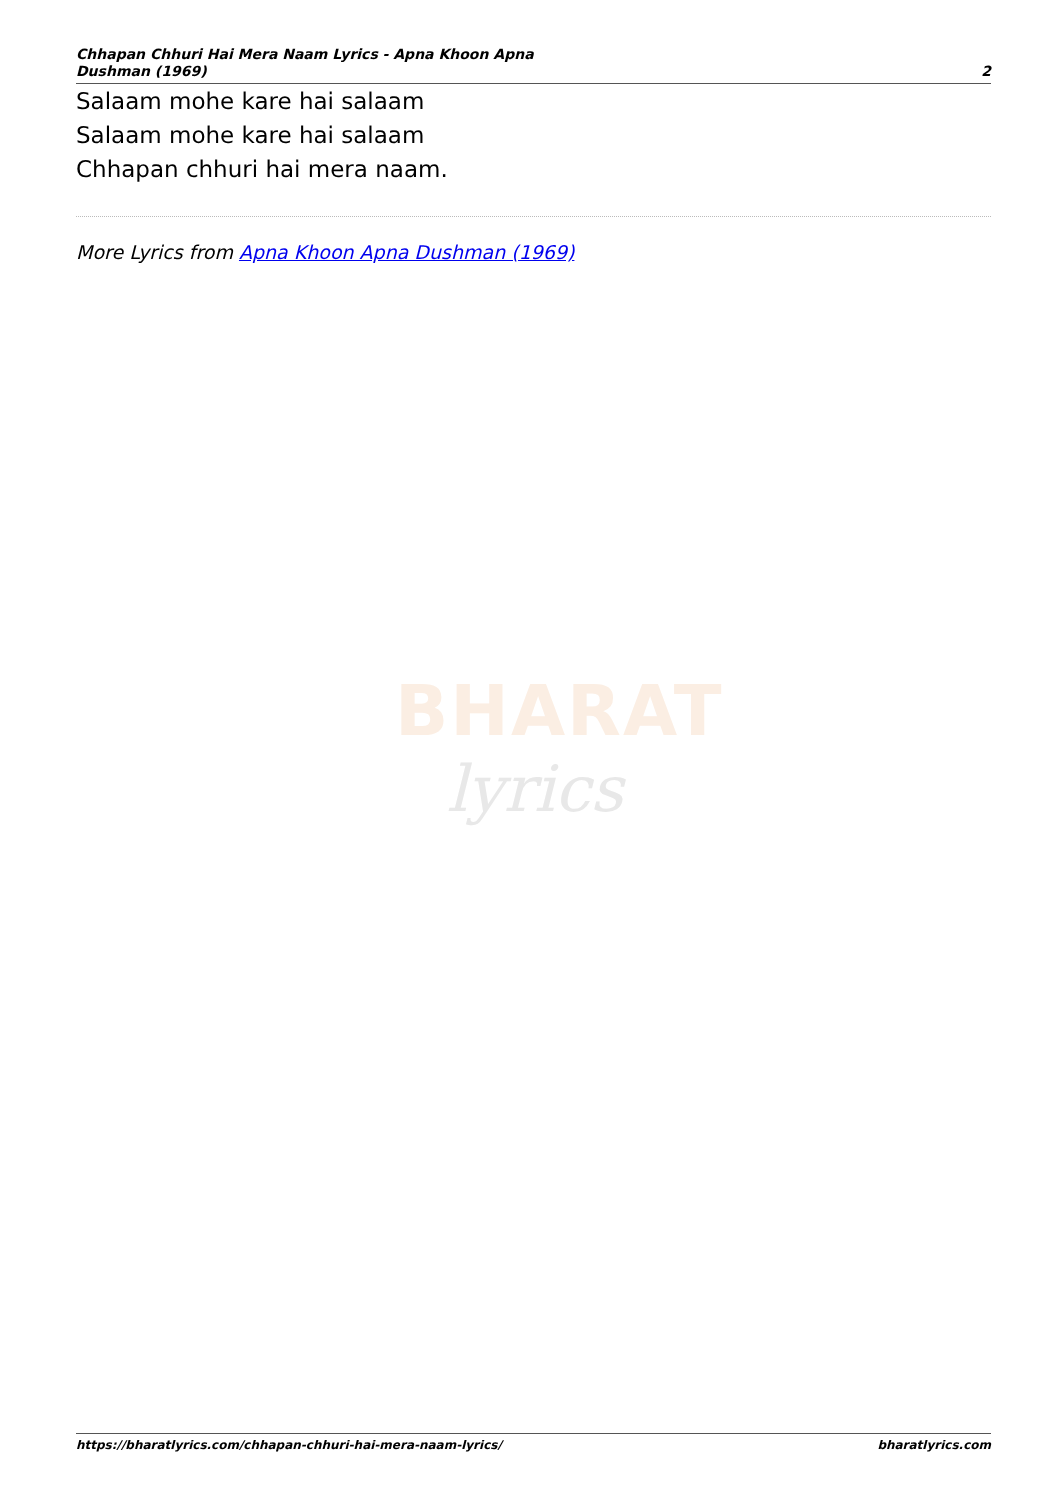Chhapan Chhuri Hai Mera Naam Lyrics - Apna Khoon Apna
Dushman (1969)
2
Salaam mohe kare hai salaam
Salaam mohe kare hai salaam
Chhapan chhuri hai mera naam.
More Lyrics from Apna Khoon Apna Dushman (1969)
BHARAT
lyrics
https://bharatlyrics.com/chhapan-chhuri-hai-mera-naam-lyrics/
bharatlyrics.com